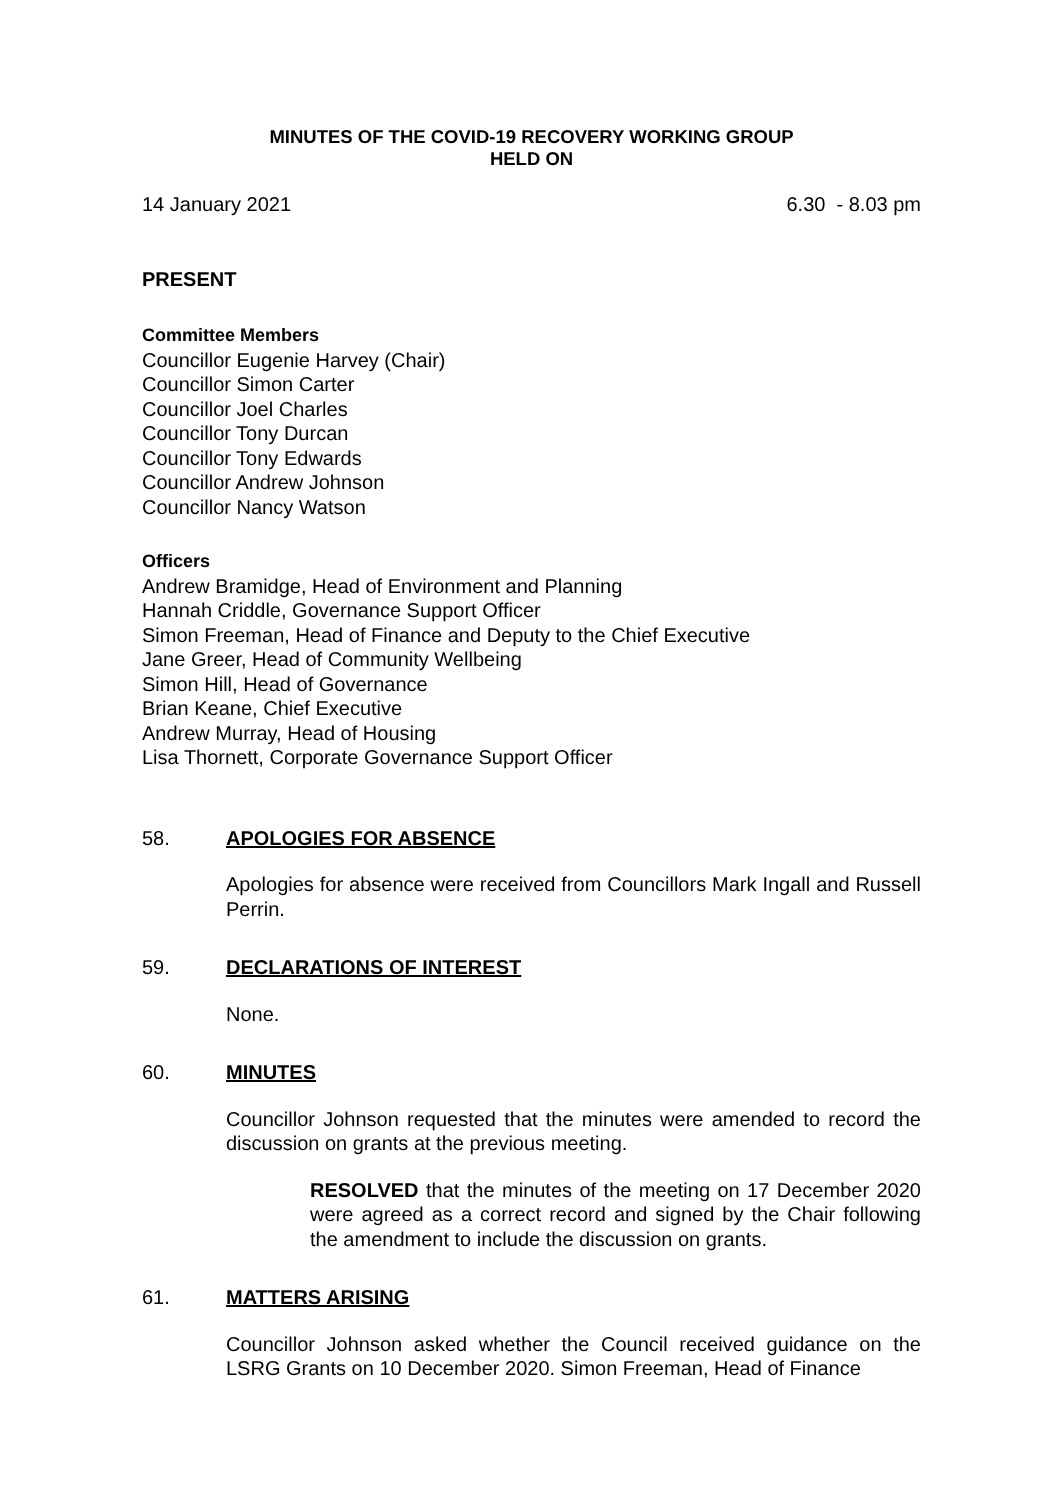MINUTES OF THE COVID-19 RECOVERY WORKING GROUP
HELD ON
14 January 2021 6.30 - 8.03 pm
PRESENT
Committee Members
Councillor Eugenie Harvey (Chair)
Councillor Simon Carter
Councillor Joel Charles
Councillor Tony Durcan
Councillor Tony Edwards
Councillor Andrew Johnson
Councillor Nancy Watson
Officers
Andrew Bramidge, Head of Environment and Planning
Hannah Criddle, Governance Support Officer
Simon Freeman, Head of Finance and Deputy to the Chief Executive
Jane Greer, Head of Community Wellbeing
Simon Hill, Head of Governance
Brian Keane, Chief Executive
Andrew Murray, Head of Housing
Lisa Thornett, Corporate Governance Support Officer
58. APOLOGIES FOR ABSENCE
Apologies for absence were received from Councillors Mark Ingall and Russell Perrin.
59. DECLARATIONS OF INTEREST
None.
60. MINUTES
Councillor Johnson requested that the minutes were amended to record the discussion on grants at the previous meeting.
RESOLVED that the minutes of the meeting on 17 December 2020 were agreed as a correct record and signed by the Chair following the amendment to include the discussion on grants.
61. MATTERS ARISING
Councillor Johnson asked whether the Council received guidance on the LSRG Grants on 10 December 2020. Simon Freeman, Head of Finance